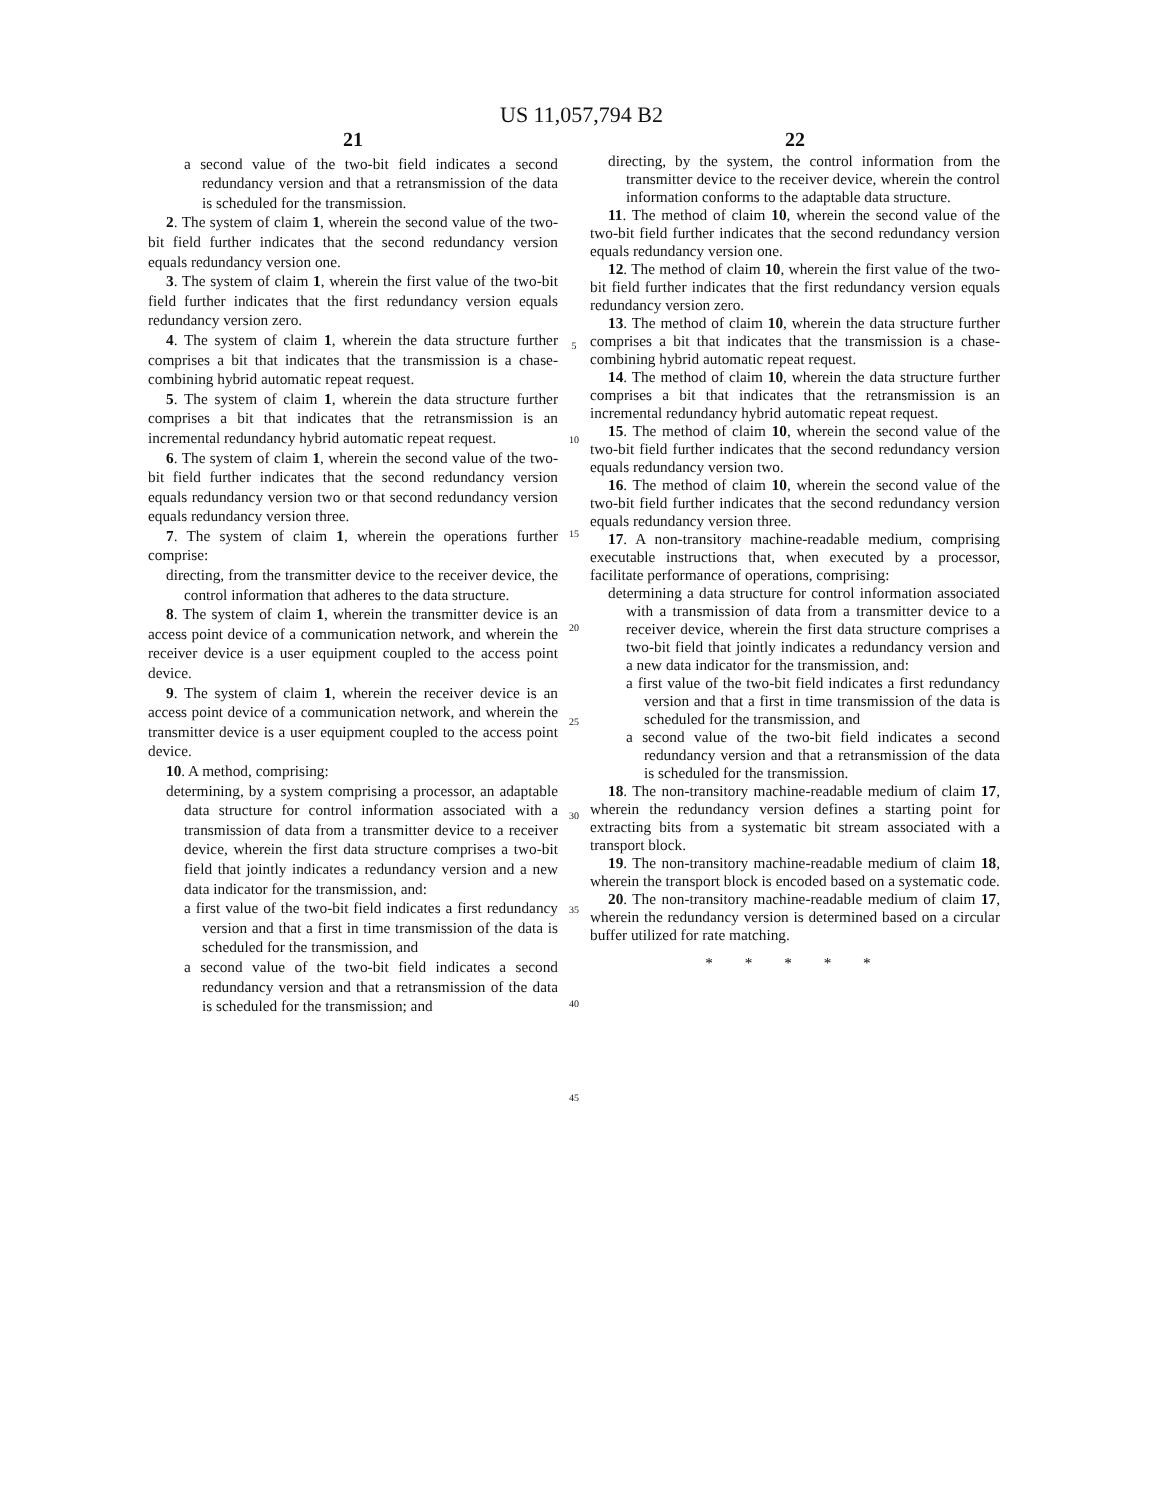US 11,057,794 B2
21
a second value of the two-bit field indicates a second redundancy version and that a retransmission of the data is scheduled for the transmission.
2. The system of claim 1, wherein the second value of the two-bit field further indicates that the second redundancy version equals redundancy version one.
3. The system of claim 1, wherein the first value of the two-bit field further indicates that the first redundancy version equals redundancy version zero.
4. The system of claim 1, wherein the data structure further comprises a bit that indicates that the transmission is a chase-combining hybrid automatic repeat request.
5. The system of claim 1, wherein the data structure further comprises a bit that indicates that the retransmission is an incremental redundancy hybrid automatic repeat request.
6. The system of claim 1, wherein the second value of the two-bit field further indicates that the second redundancy version equals redundancy version two or that second redundancy version equals redundancy version three.
7. The system of claim 1, wherein the operations further comprise:
directing, from the transmitter device to the receiver device, the control information that adheres to the data structure.
8. The system of claim 1, wherein the transmitter device is an access point device of a communication network, and wherein the receiver device is a user equipment coupled to the access point device.
9. The system of claim 1, wherein the receiver device is an access point device of a communication network, and wherein the transmitter device is a user equipment coupled to the access point device.
10. A method, comprising:
determining, by a system comprising a processor, an adaptable data structure for control information associated with a transmission of data from a transmitter device to a receiver device, wherein the first data structure comprises a two-bit field that jointly indicates a redundancy version and a new data indicator for the transmission, and:
a first value of the two-bit field indicates a first redundancy version and that a first in time transmission of the data is scheduled for the transmission, and
a second value of the two-bit field indicates a second redundancy version and that a retransmission of the data is scheduled for the transmission; and
5
10
15
20
25
30
35
40
45
22
directing, by the system, the control information from the transmitter device to the receiver device, wherein the control information conforms to the adaptable data structure.
11. The method of claim 10, wherein the second value of the two-bit field further indicates that the second redundancy version equals redundancy version one.
12. The method of claim 10, wherein the first value of the two-bit field further indicates that the first redundancy version equals redundancy version zero.
13. The method of claim 10, wherein the data structure further comprises a bit that indicates that the transmission is a chase-combining hybrid automatic repeat request.
14. The method of claim 10, wherein the data structure further comprises a bit that indicates that the retransmission is an incremental redundancy hybrid automatic repeat request.
15. The method of claim 10, wherein the second value of the two-bit field further indicates that the second redundancy version equals redundancy version two.
16. The method of claim 10, wherein the second value of the two-bit field further indicates that the second redundancy version equals redundancy version three.
17. A non-transitory machine-readable medium, comprising executable instructions that, when executed by a processor, facilitate performance of operations, comprising:
determining a data structure for control information associated with a transmission of data from a transmitter device to a receiver device, wherein the first data structure comprises a two-bit field that jointly indicates a redundancy version and a new data indicator for the transmission, and:
a first value of the two-bit field indicates a first redundancy version and that a first in time transmission of the data is scheduled for the transmission, and
a second value of the two-bit field indicates a second redundancy version and that a retransmission of the data is scheduled for the transmission.
18. The non-transitory machine-readable medium of claim 17, wherein the redundancy version defines a starting point for extracting bits from a systematic bit stream associated with a transport block.
19. The non-transitory machine-readable medium of claim 18, wherein the transport block is encoded based on a systematic code.
20. The non-transitory machine-readable medium of claim 17, wherein the redundancy version is determined based on a circular buffer utilized for rate matching.
* * * * *